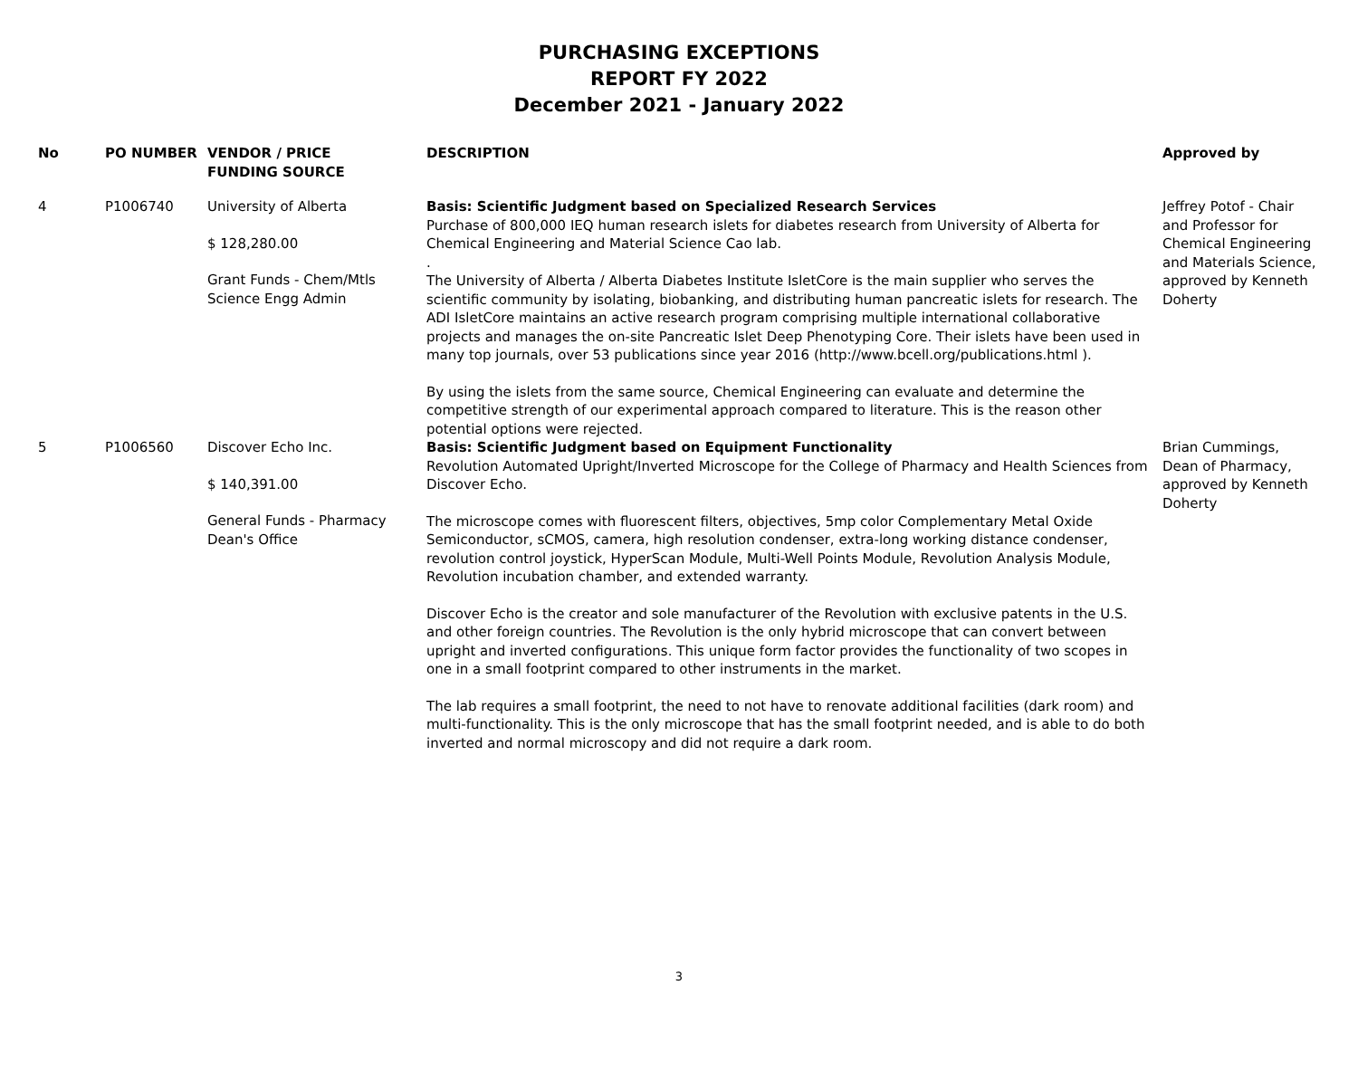PURCHASING EXCEPTIONS
REPORT FY 2022
December 2021 - January 2022
| No | PO NUMBER | VENDOR / PRICE FUNDING SOURCE | DESCRIPTION | Approved by |
| --- | --- | --- | --- | --- |
| 4 | P1006740 | University of Alberta $ 128,280.00 Grant Funds - Chem/Mtls Science Engg Admin | Basis: Scientific Judgment based on Specialized Research Services Purchase of 800,000 IEQ human research islets for diabetes research from University of Alberta for Chemical Engineering and Material Science Cao lab. . The University of Alberta / Alberta Diabetes Institute IsletCore is the main supplier who serves the scientific community by isolating, biobanking, and distributing human pancreatic islets for research. The ADI IsletCore maintains an active research program comprising multiple international collaborative projects and manages the on-site Pancreatic Islet Deep Phenotyping Core. Their islets have been used in many top journals, over 53 publications since year 2016 (http://www.bcell.org/publications.html ). By using the islets from the same source, Chemical Engineering can evaluate and determine the competitive strength of our experimental approach compared to literature. This is the reason other potential options were rejected. | Jeffrey Potof - Chair and Professor for Chemical Engineering and Materials Science, approved by Kenneth Doherty |
| 5 | P1006560 | Discover Echo Inc. $ 140,391.00 General Funds - Pharmacy Dean's Office | Basis: Scientific Judgment based on Equipment Functionality Revolution Automated Upright/Inverted Microscope for the College of Pharmacy and Health Sciences from Discover Echo. The microscope comes with fluorescent filters, objectives, 5mp color Complementary Metal Oxide Semiconductor, sCMOS, camera, high resolution condenser, extra-long working distance condenser, revolution control joystick, HyperScan Module, Multi-Well Points Module, Revolution Analysis Module, Revolution incubation chamber, and extended warranty. Discover Echo is the creator and sole manufacturer of the Revolution with exclusive patents in the U.S. and other foreign countries. The Revolution is the only hybrid microscope that can convert between upright and inverted configurations. This unique form factor provides the functionality of two scopes in one in a small footprint compared to other instruments in the market. The lab requires a small footprint, the need to not have to renovate additional facilities (dark room) and multi-functionality. This is the only microscope that has the small footprint needed, and is able to do both inverted and normal microscopy and did not require a dark room. | Brian Cummings, Dean of Pharmacy, approved by Kenneth Doherty |
3